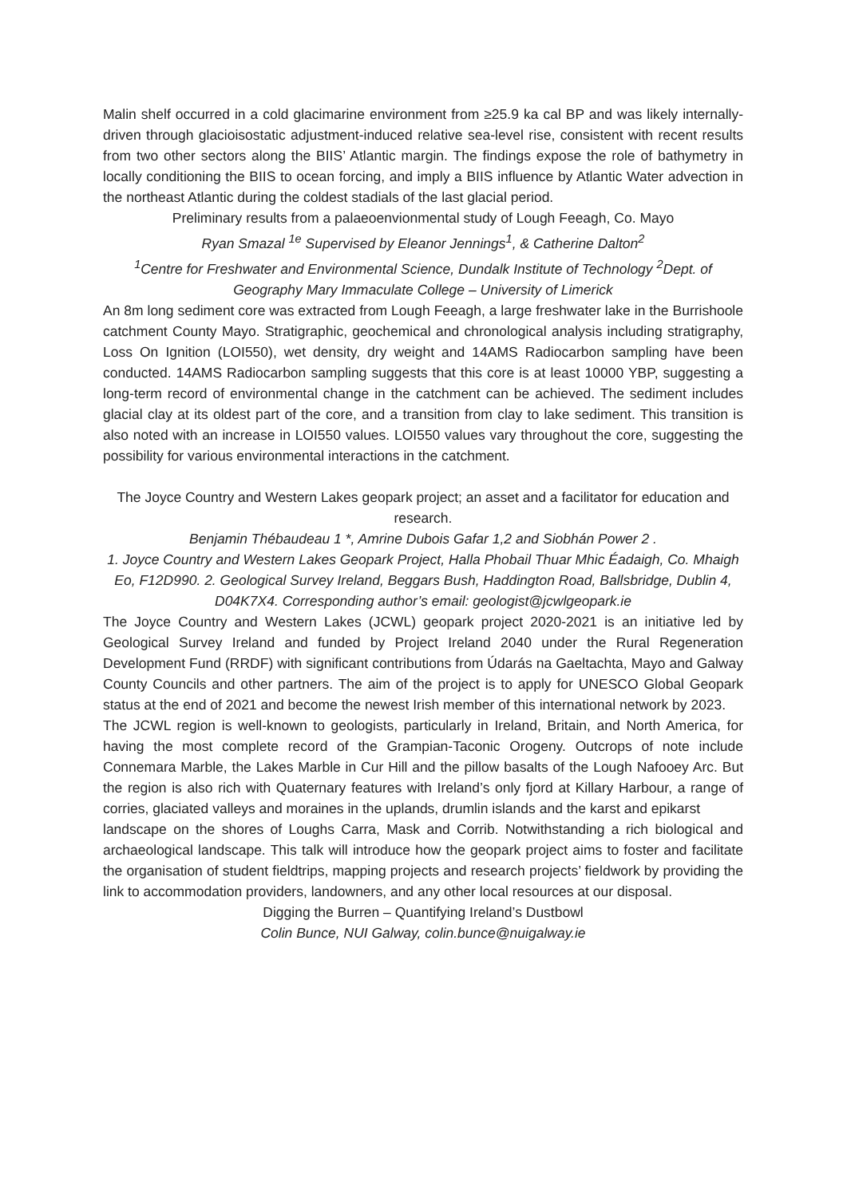Malin shelf occurred in a cold glacimarine environment from ≥25.9 ka cal BP and was likely internally-driven through glacioisostatic adjustment-induced relative sea-level rise, consistent with recent results from two other sectors along the BIIS’ Atlantic margin. The findings expose the role of bathymetry in locally conditioning the BIIS to ocean forcing, and imply a BIIS influence by Atlantic Water advection in the northeast Atlantic during the coldest stadials of the last glacial period.
Preliminary results from a palaeoenvionmental study of Lough Feeagh, Co. Mayo
Ryan Smazal <sup>1e</sup> Supervised by Eleanor Jennings<sup>1</sup>, & Catherine Dalton<sup>2</sup>
<sup>1</sup> Centre for Freshwater and Environmental Science, Dundalk Institute of Technology <sup>2</sup>Dept. of Geography Mary Immaculate College – University of Limerick
An 8m long sediment core was extracted from Lough Feeagh, a large freshwater lake in the Burrishoole catchment County Mayo. Stratigraphic, geochemical and chronological analysis including stratigraphy, Loss On Ignition (LOI550), wet density, dry weight and 14AMS Radiocarbon sampling have been conducted. 14AMS Radiocarbon sampling suggests that this core is at least 10000 YBP, suggesting a long-term record of environmental change in the catchment can be achieved. The sediment includes glacial clay at its oldest part of the core, and a transition from clay to lake sediment. This transition is also noted with an increase in LOI550 values. LOI550 values vary throughout the core, suggesting the possibility for various environmental interactions in the catchment.
The Joyce Country and Western Lakes geopark project; an asset and a facilitator for education and research.
Benjamin Thébaudeau 1 *, Amrine Dubois Gafar 1,2 and Siobhán Power 2 .
1. Joyce Country and Western Lakes Geopark Project, Halla Phobail Thuar Mhic Éadaigh, Co. Mhaigh Eo, F12D990. 2. Geological Survey Ireland, Beggars Bush, Haddington Road, Ballsbridge, Dublin 4, D04K7X4. Corresponding author’s email: geologist@jcwlgeopark.ie
The Joyce Country and Western Lakes (JCWL) geopark project 2020-2021 is an initiative led by Geological Survey Ireland and funded by Project Ireland 2040 under the Rural Regeneration Development Fund (RRDF) with significant contributions from Údarás na Gaeltachta, Mayo and Galway County Councils and other partners. The aim of the project is to apply for UNESCO Global Geopark status at the end of 2021 and become the newest Irish member of this international network by 2023.
The JCWL region is well-known to geologists, particularly in Ireland, Britain, and North America, for having the most complete record of the Grampian-Taconic Orogeny. Outcrops of note include Connemara Marble, the Lakes Marble in Cur Hill and the pillow basalts of the Lough Nafooey Arc. But the region is also rich with Quaternary features with Ireland’s only fjord at Killary Harbour, a range of corries, glaciated valleys and moraines in the uplands, drumlin islands and the karst and epikarst
landscape on the shores of Loughs Carra, Mask and Corrib. Notwithstanding a rich biological and archaeological landscape. This talk will introduce how the geopark project aims to foster and facilitate the organisation of student fieldtrips, mapping projects and research projects’ fieldwork by providing the link to accommodation providers, landowners, and any other local resources at our disposal.
Digging the Burren – Quantifying Ireland’s Dustbowl
Colin Bunce, NUI Galway, colin.bunce@nuigalway.ie